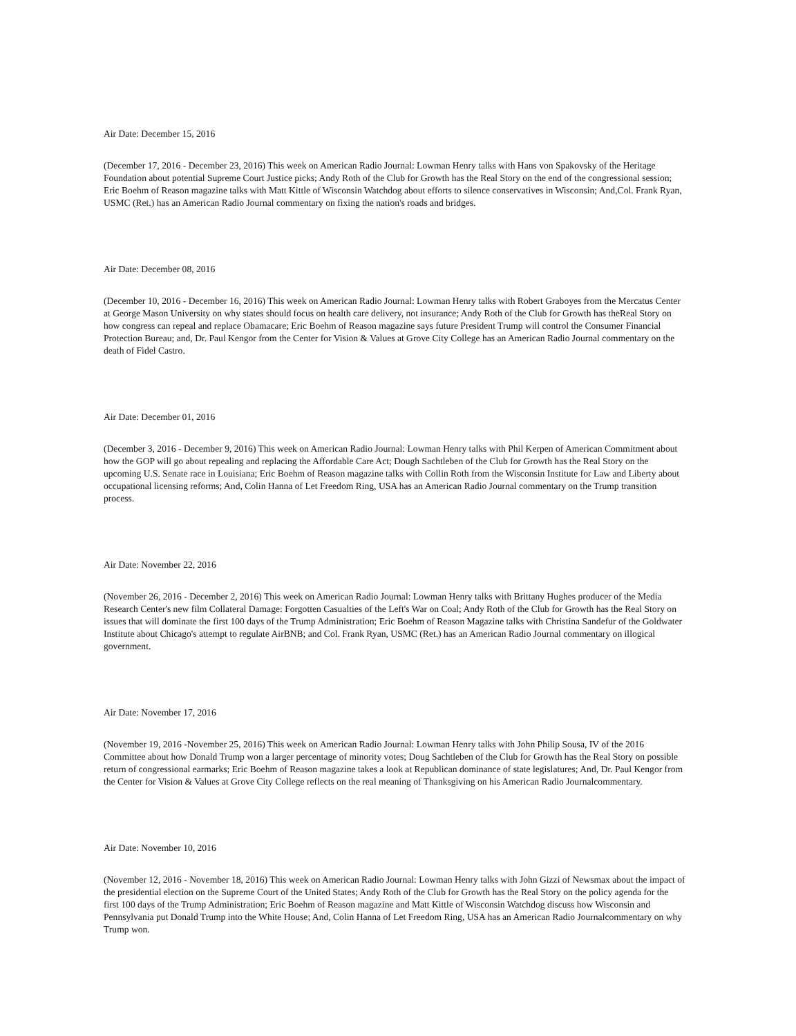Air Date: December 15, 2016
(December 17, 2016 - December 23, 2016) This week on American Radio Journal: Lowman Henry talks with Hans von Spakovsky of the Heritage Foundation about potential Supreme Court Justice picks; Andy Roth of the Club for Growth has the Real Story on the end of the congressional session; Eric Boehm of Reason magazine talks with Matt Kittle of Wisconsin Watchdog about efforts to silence conservatives in Wisconsin; And,Col. Frank Ryan, USMC (Ret.) has an American Radio Journal commentary on fixing the nation's roads and bridges.
Air Date: December 08, 2016
(December 10, 2016 - December 16, 2016) This week on American Radio Journal: Lowman Henry talks with Robert Graboyes from the Mercatus Center at George Mason University on why states should focus on health care delivery, not insurance; Andy Roth of the Club for Growth has theReal Story on how congress can repeal and replace Obamacare; Eric Boehm of Reason magazine says future President Trump will control the Consumer Financial Protection Bureau; and, Dr. Paul Kengor from the Center for Vision & Values at Grove City College has an American Radio Journal commentary on the death of Fidel Castro.
Air Date: December 01, 2016
(December 3, 2016 - December 9, 2016) This week on American Radio Journal: Lowman Henry talks with Phil Kerpen of American Commitment about how the GOP will go about repealing and replacing the Affordable Care Act; Dough Sachtleben of the Club for Growth has the Real Story on the upcoming U.S. Senate race in Louisiana; Eric Boehm of Reason magazine talks with Collin Roth from the Wisconsin Institute for Law and Liberty about occupational licensing reforms; And, Colin Hanna of Let Freedom Ring, USA has an American Radio Journal commentary on the Trump transition process.
Air Date: November 22, 2016
(November 26, 2016 - December 2, 2016) This week on American Radio Journal: Lowman Henry talks with Brittany Hughes producer of the Media Research Center's new film Collateral Damage: Forgotten Casualties of the Left's War on Coal; Andy Roth of the Club for Growth has the Real Story on issues that will dominate the first 100 days of the Trump Administration; Eric Boehm of Reason Magazine talks with Christina Sandefur of the Goldwater Institute about Chicago's attempt to regulate AirBNB; and Col. Frank Ryan, USMC (Ret.) has an American Radio Journal commentary on illogical government.
Air Date: November 17, 2016
(November 19, 2016 -November 25, 2016) This week on American Radio Journal: Lowman Henry talks with John Philip Sousa, IV of the 2016 Committee about how Donald Trump won a larger percentage of minority votes; Doug Sachtleben of the Club for Growth has the Real Story on possible return of congressional earmarks; Eric Boehm of Reason magazine takes a look at Republican dominance of state legislatures; And, Dr. Paul Kengor from the Center for Vision & Values at Grove City College reflects on the real meaning of Thanksgiving on his American Radio Journalcommentary.
Air Date: November 10, 2016
(November 12, 2016 - November 18, 2016) This week on American Radio Journal: Lowman Henry talks with John Gizzi of Newsmax about the impact of the presidential election on the Supreme Court of the United States; Andy Roth of the Club for Growth has the Real Story on the policy agenda for the first 100 days of the Trump Administration; Eric Boehm of Reason magazine and Matt Kittle of Wisconsin Watchdog discuss how Wisconsin and Pennsylvania put Donald Trump into the White House; And, Colin Hanna of Let Freedom Ring, USA has an American Radio Journalcommentary on why Trump won.